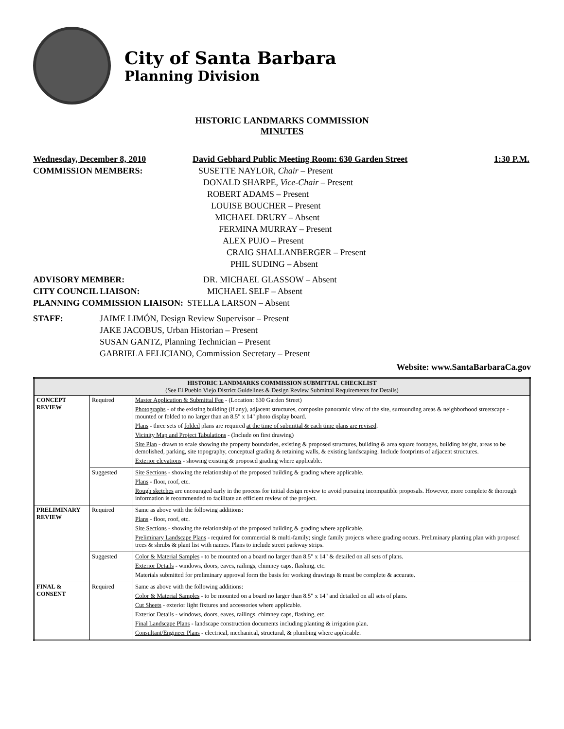City of Santa Barbara
Planning Division
HISTORIC LANDMARKS COMMISSION
MINUTES
Wednesday, December 8, 2010 David Gebhard Public Meeting Room: 630 Garden Street 1:30 P.M.
COMMISSION MEMBERS:
SUSETTE NAYLOR, Chair – Present
DONALD SHARPE, Vice-Chair – Present
ROBERT ADAMS – Present
LOUISE BOUCHER – Present
MICHAEL DRURY – Absent
FERMINA MURRAY – Present
ALEX PUJO – Present
CRAIG SHALLANBERGER – Present
PHIL SUDING – Absent
ADVISORY MEMBER: DR. MICHAEL GLASSOW – Absent
CITY COUNCIL LIAISON: MICHAEL SELF – Absent
PLANNING COMMISSION LIAISON: STELLA LARSON – Absent
STAFF: JAIME LIMÓN, Design Review Supervisor – Present
JAKE JACOBUS, Urban Historian – Present
SUSAN GANTZ, Planning Technician – Present
GABRIELA FELICIANO, Commission Secretary – Present
Website: www.SantaBarbaraCa.gov
| HISTORIC LANDMARKS COMMISSION SUBMITTAL CHECKLIST (See El Pueblo Viejo District Guidelines & Design Review Submittal Requirements for Details) | | |
| CONCEPT REVIEW | Required | Master Application & Submittal Fee - (Location: 630 Garden Street) Photographs - of the existing building (if any), adjacent structures, composite panoramic view of the site, surrounding areas & neighborhood streetscape - mounted or folded to no larger than an 8.5" x 14" photo display board. Plans - three sets of folded plans are required at the time of submittal & each time plans are revised . Vicinity Map and Project Tabulations - (Include on first drawing) Site Plan - drawn to scale showing the property boundaries, existing & proposed structures, building & area square footages, building height, areas to be demolished, parking, site topography, conceptual grading & retaining walls, & existing landscaping. Include footprints of adjacent structures. Exterior elevations - showing existing & proposed grading where applicable. |
| | Suggested | Site Sections - showing the relationship of the proposed building & grading where applicable. Plans - floor, roof, etc. Rough sketches are encouraged early in the process for initial design review to avoid pursuing incompatible proposals. However, more complete & thorough information is recommended to facilitate an efficient review of the project. |
| PRELIMINARY REVIEW | Required | Same as above with the following additions: Plans - floor, roof, etc. Site Sections - showing the relationship of the proposed building & grading where applicable. Preliminary Landscape Plans - required for commercial & multi-family; single family projects where grading occurs. Preliminary planting plan with proposed trees & shrubs & plant list with names. Plans to include street parkway strips. |
| | Suggested | Color & Material Samples - to be mounted on a board no larger than 8.5" x 14" & detailed on all sets of plans. Exterior Details - windows, doors, eaves, railings, chimney caps, flashing, etc. Materials submitted for preliminary approval form the basis for working drawings & must be complete & accurate. |
| FINAL & CONSENT | Required | Same as above with the following additions: Color & Material Samples - to be mounted on a board no larger than 8.5" x 14" and detailed on all sets of plans. Cut Sheets - exterior light fixtures and accessories where applicable. Exterior Details - windows, doors, eaves, railings, chimney caps, flashing, etc. Final Landscape Plans - landscape construction documents including planting & irrigation plan. Consultant/Engineer Plans - electrical, mechanical, structural, & plumbing where applicable. |